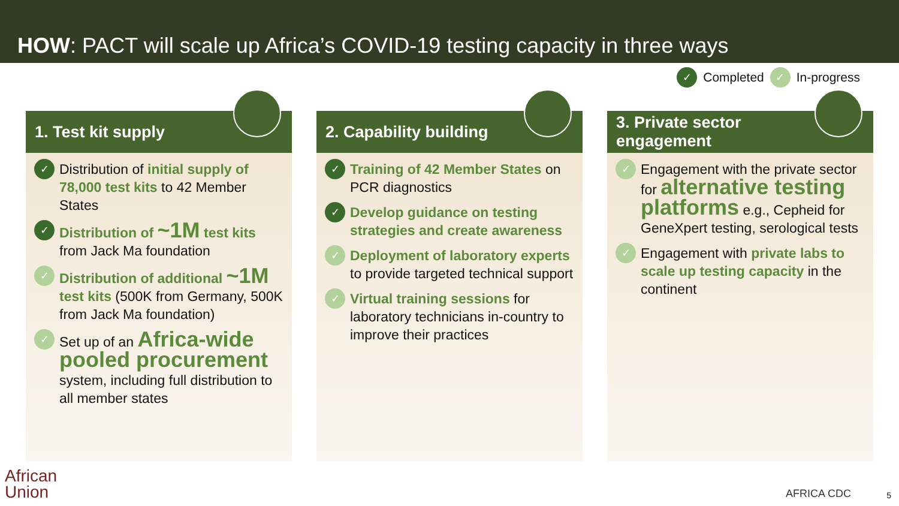HOW: PACT will scale up Africa’s COVID-19 testing capacity in three ways
✓ Completed ✓ In-progress
1. Test kit supply
✓
Distribution of initial supply of 78,000 test kits to 42 Member States
✓
Distribution of ~1M test kits from Jack Ma foundation
✓
Distribution of additional ~1M test kits (500K from Germany, 500K from Jack Ma foundation)
✓
Set up of an Africa-wide pooled procurement system, including full distribution to all member states
2. Capability building
✓
Training of 42 Member States on PCR diagnostics
✓
Develop guidance on testing strategies and create awareness
✓
Deployment of laboratory experts to provide targeted technical support
✓
Virtual training sessions for laboratory technicians in-country to improve their practices
3. Private sector
engagement
✓
Engagement with the private sector for alternative testing platforms e.g., Cepheid for GeneXpert testing, serological tests
✓
Engagement with private labs to scale up testing capacity in the continent
African
Union
AFRICA CDC 5